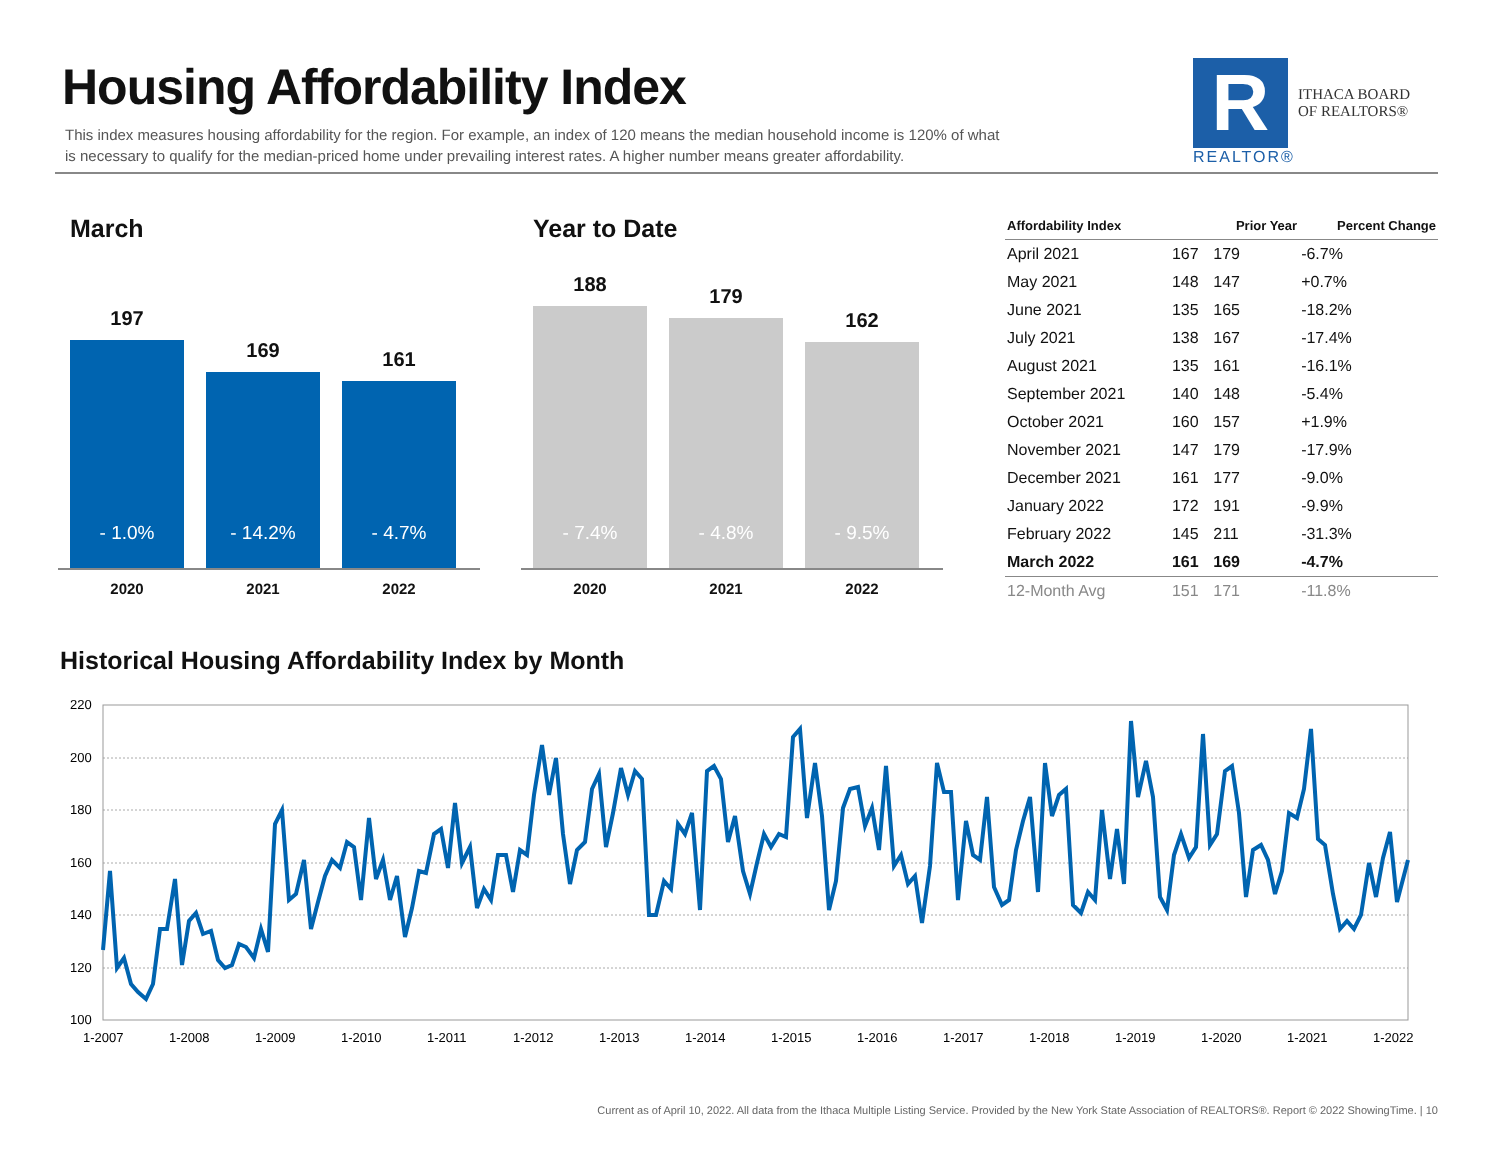Housing Affordability Index
This index measures housing affordability for the region. For example, an index of 120 means the median household income is 120% of what is necessary to qualify for the median-priced home under prevailing interest rates. A higher number means greater affordability.
R
ITHACA BOARD
OF REALTORS®
REALTOR®
March
197
- 1.0%
169
- 14.2%
161
- 4.7%
2020 2021 2022
Year to Date
188
- 7.4%
179
- 4.8%
162
- 9.5%
2020 2021 2022
| Affordability Index | | Prior Year | Percent Change |
| --- | --- | --- | --- |
| April 2021 | 167 | 179 | -6.7% |
| May 2021 | 148 | 147 | +0.7% |
| June 2021 | 135 | 165 | -18.2% |
| July 2021 | 138 | 167 | -17.4% |
| August 2021 | 135 | 161 | -16.1% |
| September 2021 | 140 | 148 | -5.4% |
| October 2021 | 160 | 157 | +1.9% |
| November 2021 | 147 | 179 | -17.9% |
| December 2021 | 161 | 177 | -9.0% |
| January 2022 | 172 | 191 | -9.9% |
| February 2022 | 145 | 211 | -31.3% |
| March 2022 | 161 | 169 | -4.7% |
| 12-Month Avg | 151 | 171 | -11.8% |
Historical Housing Affordability Index by Month
220
200
180
160
140
120
100
1-2007
1-2008
1-2009
1-2010
1-2011
1-2012
1-2013
1-2014
1-2015
1-2016
1-2017
1-2018
1-2019
1-2020
1-2021
1-2022
Current as of April 10, 2022. All data from the Ithaca Multiple Listing Service. Provided by the New York State Association of REALTORS®. Report © 2022 ShowingTime. | 10